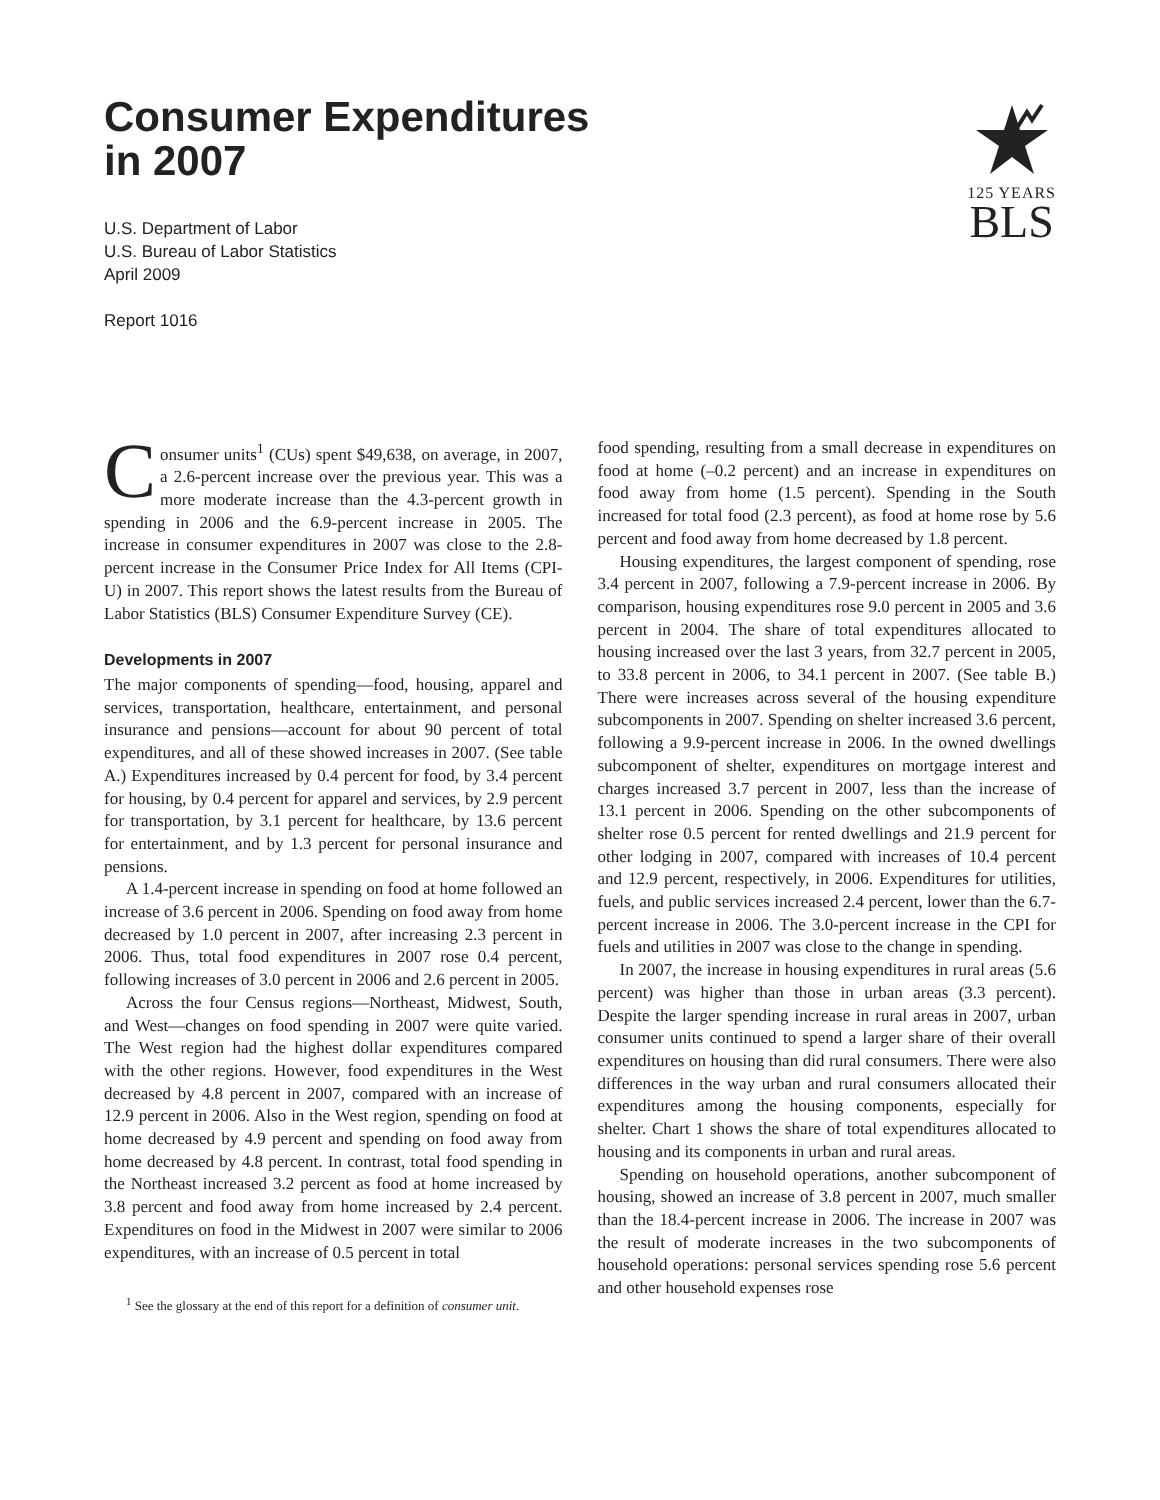125 YEARS
BLS
Consumer Expenditures
in 2007
U.S. Department of Labor
U.S. Bureau of Labor Statistics
April 2009
Report 1016
Consumer units<sup>1</sup> (CUs) spent $49,638, on average, in 2007, a 2.6-percent increase over the previous year. This was a more moderate increase than the 4.3-percent growth in spending in 2006 and the 6.9-percent increase in 2005. The increase in consumer expenditures in 2007 was close to the 2.8-percent increase in the Consumer Price Index for All Items (CPI-U) in 2007. This report shows the latest results from the Bureau of Labor Statistics (BLS) Consumer Expenditure Survey (CE).
Developments in 2007
The major components of spending—food, housing, apparel and services, transportation, healthcare, entertainment, and personal insurance and pensions—account for about 90 percent of total expenditures, and all of these showed increases in 2007. (See table A.) Expenditures increased by 0.4 percent for food, by 3.4 percent for housing, by 0.4 percent for apparel and services, by 2.9 percent for transportation, by 3.1 percent for healthcare, by 13.6 percent for entertainment, and by 1.3 percent for personal insurance and pensions.
A 1.4-percent increase in spending on food at home followed an increase of 3.6 percent in 2006. Spending on food away from home decreased by 1.0 percent in 2007, after increasing 2.3 percent in 2006. Thus, total food expenditures in 2007 rose 0.4 percent, following increases of 3.0 percent in 2006 and 2.6 percent in 2005.
Across the four Census regions—Northeast, Midwest, South, and West—changes on food spending in 2007 were quite varied. The West region had the highest dollar expenditures compared with the other regions. However, food expenditures in the West decreased by 4.8 percent in 2007, compared with an increase of 12.9 percent in 2006. Also in the West region, spending on food at home decreased by 4.9 percent and spending on food away from home decreased by 4.8 percent. In contrast, total food spending in the Northeast increased 3.2 percent as food at home increased by 3.8 percent and food away from home increased by 2.4 percent. Expenditures on food in the Midwest in 2007 were similar to 2006 expenditures, with an increase of 0.5 percent in total
<sup>1</sup> See the glossary at the end of this report for a definition of consumer unit.
food spending, resulting from a small decrease in expenditures on food at home (–0.2 percent) and an increase in expenditures on food away from home (1.5 percent). Spending in the South increased for total food (2.3 percent), as food at home rose by 5.6 percent and food away from home decreased by 1.8 percent.
Housing expenditures, the largest component of spending, rose 3.4 percent in 2007, following a 7.9-percent increase in 2006. By comparison, housing expenditures rose 9.0 percent in 2005 and 3.6 percent in 2004. The share of total expenditures allocated to housing increased over the last 3 years, from 32.7 percent in 2005, to 33.8 percent in 2006, to 34.1 percent in 2007. (See table B.) There were increases across several of the housing expenditure subcomponents in 2007. Spending on shelter increased 3.6 percent, following a 9.9-percent increase in 2006. In the owned dwellings subcomponent of shelter, expenditures on mortgage interest and charges increased 3.7 percent in 2007, less than the increase of 13.1 percent in 2006. Spending on the other subcomponents of shelter rose 0.5 percent for rented dwellings and 21.9 percent for other lodging in 2007, compared with increases of 10.4 percent and 12.9 percent, respectively, in 2006. Expenditures for utilities, fuels, and public services increased 2.4 percent, lower than the 6.7-percent increase in 2006. The 3.0-percent increase in the CPI for fuels and utilities in 2007 was close to the change in spending.
In 2007, the increase in housing expenditures in rural areas (5.6 percent) was higher than those in urban areas (3.3 percent). Despite the larger spending increase in rural areas in 2007, urban consumer units continued to spend a larger share of their overall expenditures on housing than did rural consumers. There were also differences in the way urban and rural consumers allocated their expenditures among the housing components, especially for shelter. Chart 1 shows the share of total expenditures allocated to housing and its components in urban and rural areas.
Spending on household operations, another subcomponent of housing, showed an increase of 3.8 percent in 2007, much smaller than the 18.4-percent increase in 2006. The increase in 2007 was the result of moderate increases in the two subcomponents of household operations: personal services spending rose 5.6 percent and other household expenses rose